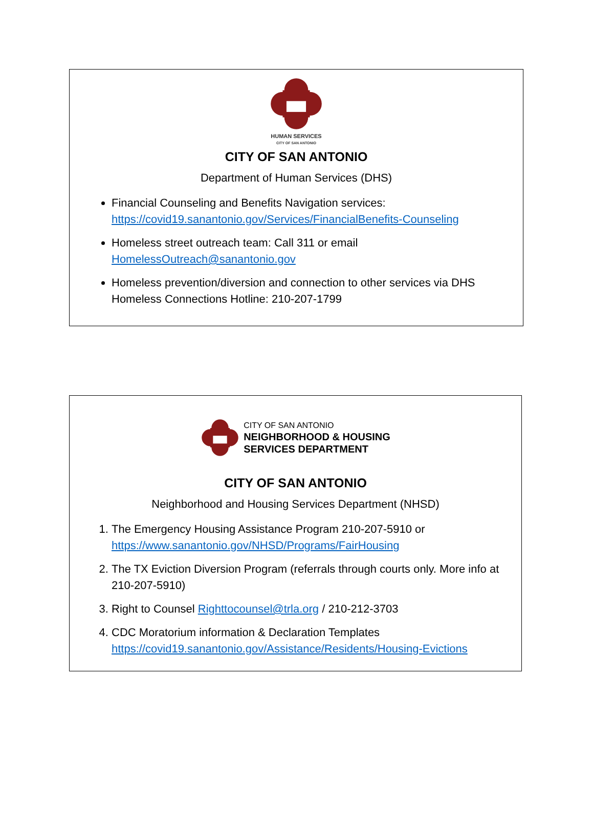HUMAN SERVICES
CITY OF SAN ANTONIO
CITY OF SAN ANTONIO
Department of Human Services (DHS)
Financial Counseling and Benefits Navigation services: https://covid19.sanantonio.gov/Services/FinancialBenefits-Counseling
Homeless street outreach team: Call 311 or email HomelessOutreach@sanantonio.gov
Homeless prevention/diversion and connection to other services via DHS Homeless Connections Hotline: 210-207-1799
CITY OF SAN ANTONIO
NEIGHBORHOOD & HOUSING
SERVICES DEPARTMENT
CITY OF SAN ANTONIO
Neighborhood and Housing Services Department (NHSD)
1. The Emergency Housing Assistance Program 210-207-5910 or https://www.sanantonio.gov/NHSD/Programs/FairHousing
2. The TX Eviction Diversion Program (referrals through courts only. More info at 210-207-5910)
3. Right to Counsel Righttocounsel@trla.org / 210-212-3703
4. CDC Moratorium information & Declaration Templates https://covid19.sanantonio.gov/Assistance/Residents/Housing-Evictions